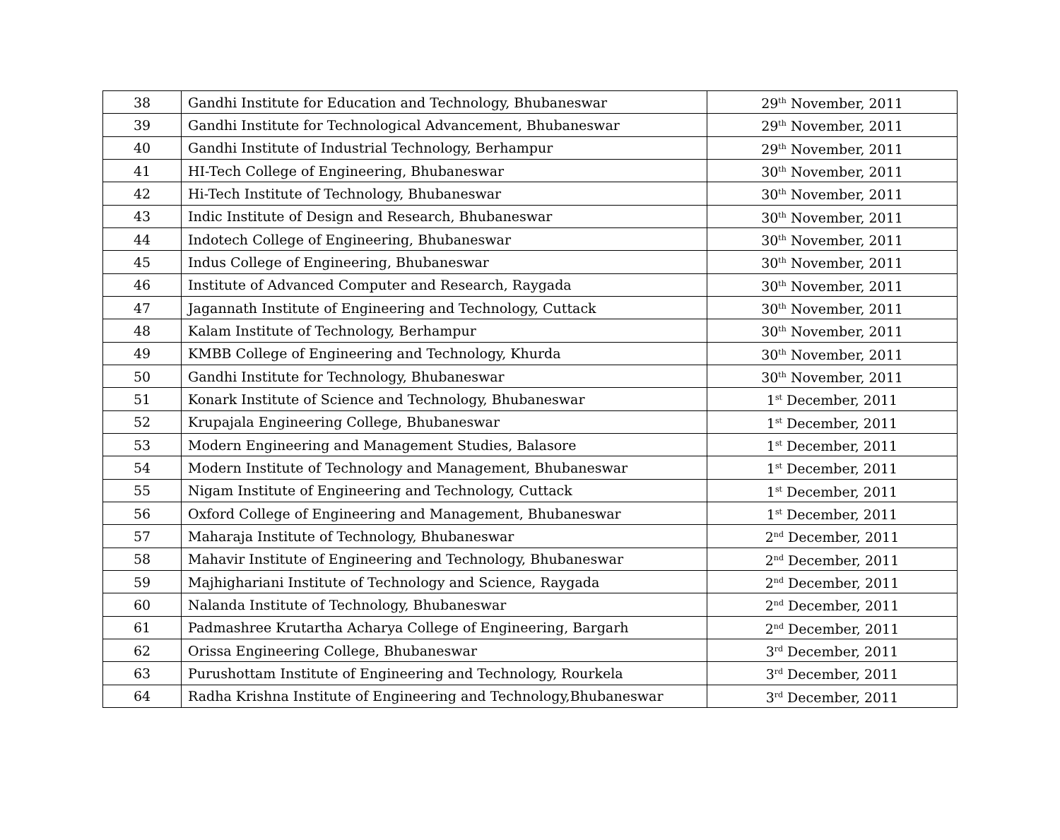| 38 | Gandhi Institute for Education and Technology, Bhubaneswar | 29<sup>th</sup> November, 2011 |
| 39 | Gandhi Institute for Technological Advancement, Bhubaneswar | 29<sup>th</sup> November, 2011 |
| 40 | Gandhi Institute of Industrial Technology, Berhampur | 29<sup>th</sup> November, 2011 |
| 41 | HI-Tech College of Engineering, Bhubaneswar | 30<sup>th</sup> November, 2011 |
| 42 | Hi-Tech Institute of Technology, Bhubaneswar | 30<sup>th</sup> November, 2011 |
| 43 | Indic Institute of Design and Research, Bhubaneswar | 30<sup>th</sup> November, 2011 |
| 44 | Indotech College of Engineering, Bhubaneswar | 30<sup>th</sup> November, 2011 |
| 45 | Indus College of Engineering, Bhubaneswar | 30<sup>th</sup> November, 2011 |
| 46 | Institute of Advanced Computer and Research, Raygada | 30<sup>th</sup> November, 2011 |
| 47 | Jagannath Institute of Engineering and Technology, Cuttack | 30<sup>th</sup> November, 2011 |
| 48 | Kalam Institute of Technology, Berhampur | 30<sup>th</sup> November, 2011 |
| 49 | KMBB College of Engineering and Technology, Khurda | 30<sup>th</sup> November, 2011 |
| 50 | Gandhi Institute for Technology, Bhubaneswar | 30<sup>th</sup> November, 2011 |
| 51 | Konark Institute of Science and Technology, Bhubaneswar | 1<sup>st</sup> December, 2011 |
| 52 | Krupajala Engineering College, Bhubaneswar | 1<sup>st</sup> December, 2011 |
| 53 | Modern Engineering and Management Studies, Balasore | 1<sup>st</sup> December, 2011 |
| 54 | Modern Institute of Technology and Management, Bhubaneswar | 1<sup>st</sup> December, 2011 |
| 55 | Nigam Institute of Engineering and Technology, Cuttack | 1<sup>st</sup> December, 2011 |
| 56 | Oxford College of Engineering and Management, Bhubaneswar | 1<sup>st</sup> December, 2011 |
| 57 | Maharaja Institute of Technology, Bhubaneswar | 2<sup>nd</sup> December, 2011 |
| 58 | Mahavir Institute of Engineering and Technology, Bhubaneswar | 2<sup>nd</sup> December, 2011 |
| 59 | Majhighariani Institute of Technology and Science, Raygada | 2<sup>nd</sup> December, 2011 |
| 60 | Nalanda Institute of Technology, Bhubaneswar | 2<sup>nd</sup> December, 2011 |
| 61 | Padmashree Krutartha Acharya College of Engineering, Bargarh | 2<sup>nd</sup> December, 2011 |
| 62 | Orissa Engineering College, Bhubaneswar | 3<sup>rd</sup> December, 2011 |
| 63 | Purushottam Institute of Engineering and Technology, Rourkela | 3<sup>rd</sup> December, 2011 |
| 64 | Radha Krishna Institute of Engineering and Technology,Bhubaneswar | 3<sup>rd</sup> December, 2011 |